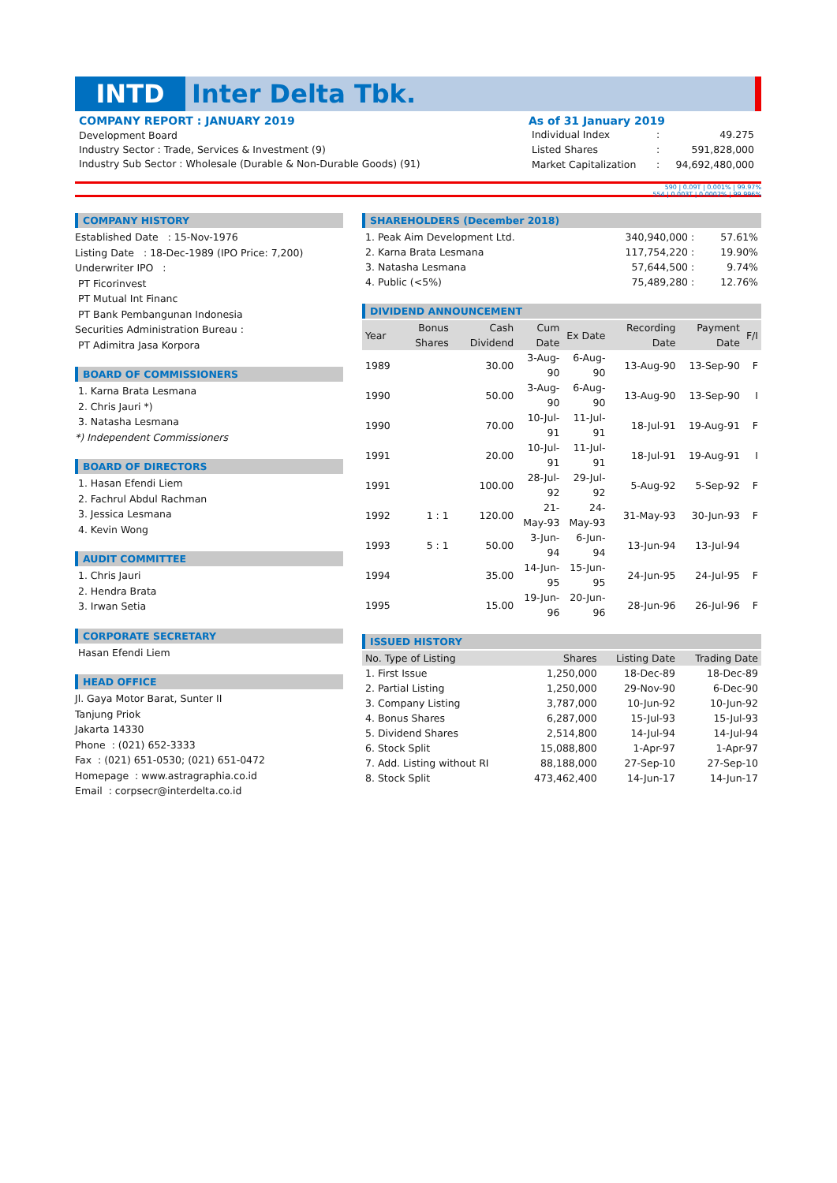INTD Inter Delta Tbk.
COMPANY REPORT : JANUARY 2019
Development Board
Industry Sector : Trade, Services & Investment (9)
Industry Sub Sector : Wholesale (Durable & Non-Durable Goods) (91)
As of 31 January 2019
| Individual Index | : | 49.275 |
| Listed Shares | : | 591,828,000 |
| Market Capitalization | : | 94,692,480,000 |
590 | 0.09T | 0.001% | 99.97%
554 | 0.003T | 0.0002% | 99.996%
COMPANY HISTORY
Established Date : 15-Nov-1976
Listing Date : 18-Dec-1989 (IPO Price: 7,200)
Underwriter IPO :
PT Ficorinvest
PT Mutual Int Financ
PT Bank Pembangunan Indonesia
Securities Administration Bureau :
PT Adimitra Jasa Korpora
BOARD OF COMMISSIONERS
1. Karna Brata Lesmana
2. Chris Jauri *)
3. Natasha Lesmana
*) Independent Commissioners
BOARD OF DIRECTORS
1. Hasan Efendi Liem
2. Fachrul Abdul Rachman
3. Jessica Lesmana
4. Kevin Wong
AUDIT COMMITTEE
1. Chris Jauri
2. Hendra Brata
3. Irwan Setia
CORPORATE SECRETARY
Hasan Efendi Liem
HEAD OFFICE
Jl. Gaya Motor Barat, Sunter II
Tanjung Priok
Jakarta 14330
Phone : (021) 652-3333
Fax : (021) 651-0530; (021) 651-0472
Homepage : www.astragraphia.co.id
Email : corpsecr@interdelta.co.id
SHAREHOLDERS (December 2018)
| 1. Peak Aim Development Ltd. | 340,940,000 : | 57.61% |
| 2. Karna Brata Lesmana | 117,754,220 : | 19.90% |
| 3. Natasha Lesmana | 57,644,500 : | 9.74% |
| 4. Public (<5%) | 75,489,280 : | 12.76% |
DIVIDEND ANNOUNCEMENT
| Year | Bonus Shares | Cash Dividend | Cum Date | Ex Date | Recording Date | Payment Date | F/I |
| --- | --- | --- | --- | --- | --- | --- | --- |
| 1989 | | 30.00 | 3-Aug-90 | 6-Aug-90 | 13-Aug-90 | 13-Sep-90 | F |
| 1990 | | 50.00 | 3-Aug-90 | 6-Aug-90 | 13-Aug-90 | 13-Sep-90 | I |
| 1990 | | 70.00 | 10-Jul-91 | 11-Jul-91 | 18-Jul-91 | 19-Aug-91 | F |
| 1991 | | 20.00 | 10-Jul-91 | 11-Jul-91 | 18-Jul-91 | 19-Aug-91 | I |
| 1991 | | 100.00 | 28-Jul-92 | 29-Jul-92 | 5-Aug-92 | 5-Sep-92 | F |
| 1992 | 1 : 1 | 120.00 | 21-May-93 | 24-May-93 | 31-May-93 | 30-Jun-93 | F |
| 1993 | 5 : 1 | 50.00 | 3-Jun-94 | 6-Jun-94 | 13-Jun-94 | 13-Jul-94 | |
| 1994 | | 35.00 | 14-Jun-95 | 15-Jun-95 | 24-Jun-95 | 24-Jul-95 | F |
| 1995 | | 15.00 | 19-Jun-96 | 20-Jun-96 | 28-Jun-96 | 26-Jul-96 | F |
ISSUED HISTORY
| No. Type of Listing | Shares | Listing Date | Trading Date |
| --- | --- | --- | --- |
| 1. First Issue | 1,250,000 | 18-Dec-89 | 18-Dec-89 |
| 2. Partial Listing | 1,250,000 | 29-Nov-90 | 6-Dec-90 |
| 3. Company Listing | 3,787,000 | 10-Jun-92 | 10-Jun-92 |
| 4. Bonus Shares | 6,287,000 | 15-Jul-93 | 15-Jul-93 |
| 5. Dividend Shares | 2,514,800 | 14-Jul-94 | 14-Jul-94 |
| 6. Stock Split | 15,088,800 | 1-Apr-97 | 1-Apr-97 |
| 7. Add. Listing without RI | 88,188,000 | 27-Sep-10 | 27-Sep-10 |
| 8. Stock Split | 473,462,400 | 14-Jun-17 | 14-Jun-17 |